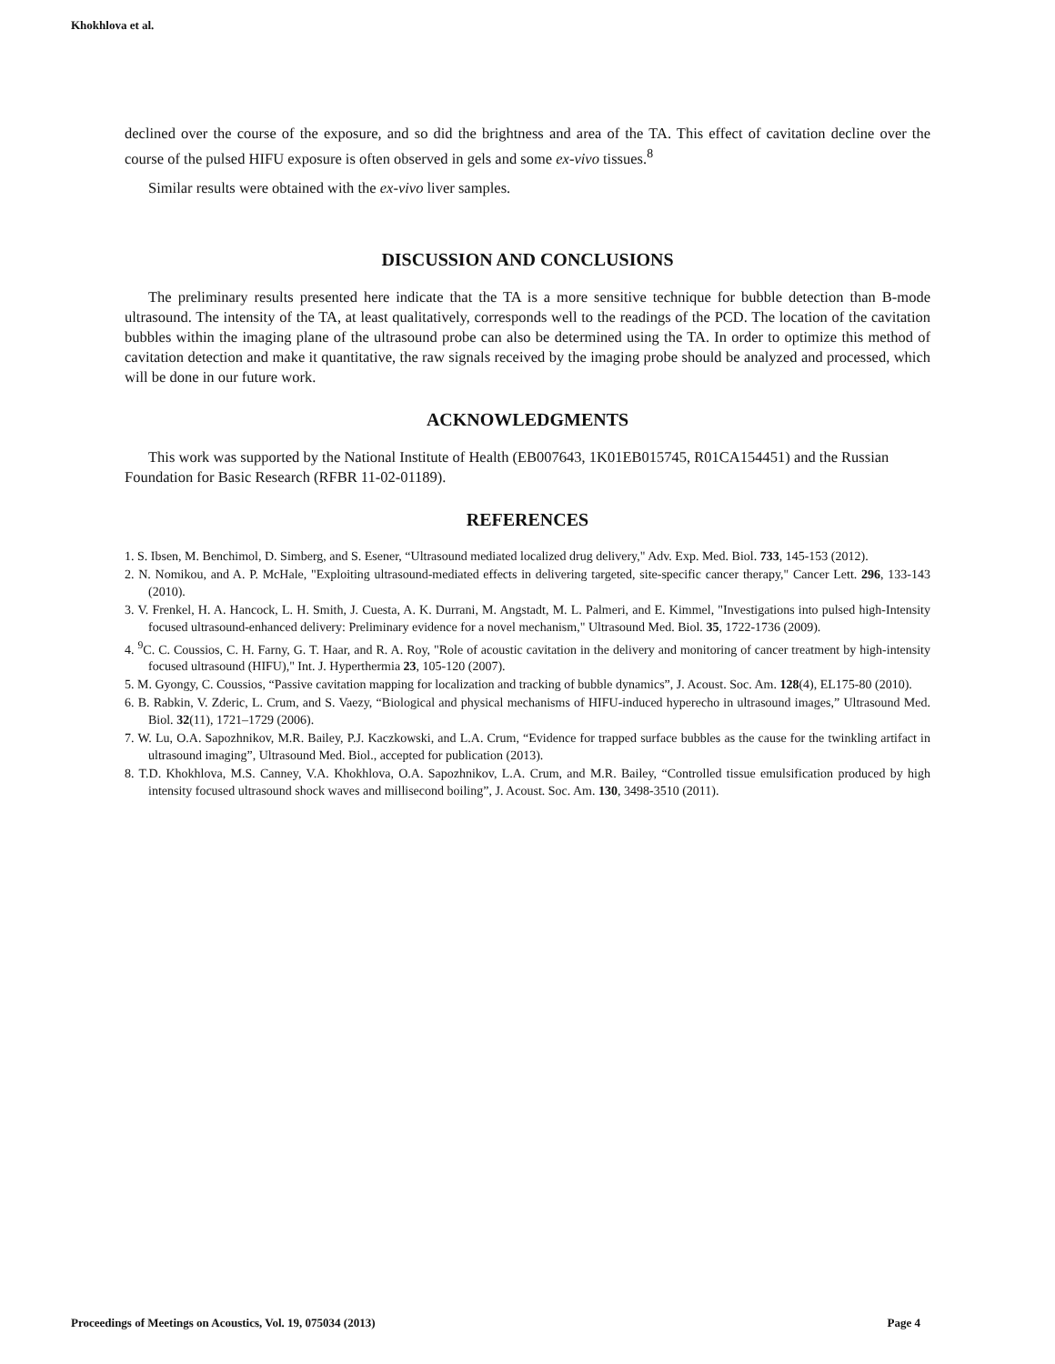Khokhlova et al.
declined over the course of the exposure, and so did the brightness and area of the TA. This effect of cavitation decline over the course of the pulsed HIFU exposure is often observed in gels and some ex-vivo tissues.<sup>8</sup>
Similar results were obtained with the ex-vivo liver samples.
DISCUSSION AND CONCLUSIONS
The preliminary results presented here indicate that the TA is a more sensitive technique for bubble detection than B-mode ultrasound. The intensity of the TA, at least qualitatively, corresponds well to the readings of the PCD. The location of the cavitation bubbles within the imaging plane of the ultrasound probe can also be determined using the TA. In order to optimize this method of cavitation detection and make it quantitative, the raw signals received by the imaging probe should be analyzed and processed, which will be done in our future work.
ACKNOWLEDGMENTS
This work was supported by the National Institute of Health (EB007643, 1K01EB015745, R01CA154451) and the Russian Foundation for Basic Research (RFBR 11-02-01189).
REFERENCES
1. S. Ibsen, M. Benchimol, D. Simberg, and S. Esener, “Ultrasound mediated localized drug delivery," Adv. Exp. Med. Biol. 733, 145-153 (2012).
2. N. Nomikou, and A. P. McHale, "Exploiting ultrasound-mediated effects in delivering targeted, site-specific cancer therapy," Cancer Lett. 296, 133-143 (2010).
3. V. Frenkel, H. A. Hancock, L. H. Smith, J. Cuesta, A. K. Durrani, M. Angstadt, M. L. Palmeri, and E. Kimmel, "Investigations into pulsed high-Intensity focused ultrasound-enhanced delivery: Preliminary evidence for a novel mechanism," Ultrasound Med. Biol. 35, 1722-1736 (2009).
4. <sup>9</sup>C. C. Coussios, C. H. Farny, G. T. Haar, and R. A. Roy, "Role of acoustic cavitation in the delivery and monitoring of cancer treatment by high-intensity focused ultrasound (HIFU)," Int. J. Hyperthermia 23, 105-120 (2007).
5. M. Gyongy, C. Coussios, “Passive cavitation mapping for localization and tracking of bubble dynamics”, J. Acoust. Soc. Am. 128(4), EL175-80 (2010).
6. B. Rabkin, V. Zderic, L. Crum, and S. Vaezy, “Biological and physical mechanisms of HIFU-induced hyperecho in ultrasound images,” Ultrasound Med. Biol. 32(11), 1721–1729 (2006).
7. W. Lu, O.A. Sapozhnikov, M.R. Bailey, P.J. Kaczkowski, and L.A. Crum, “Evidence for trapped surface bubbles as the cause for the twinkling artifact in ultrasound imaging”, Ultrasound Med. Biol., accepted for publication (2013).
8. T.D. Khokhlova, M.S. Canney, V.A. Khokhlova, O.A. Sapozhnikov, L.A. Crum, and M.R. Bailey, “Controlled tissue emulsification produced by high intensity focused ultrasound shock waves and millisecond boiling”, J. Acoust. Soc. Am. 130, 3498-3510 (2011).
Proceedings of Meetings on Acoustics, Vol. 19, 075034 (2013) Page 4